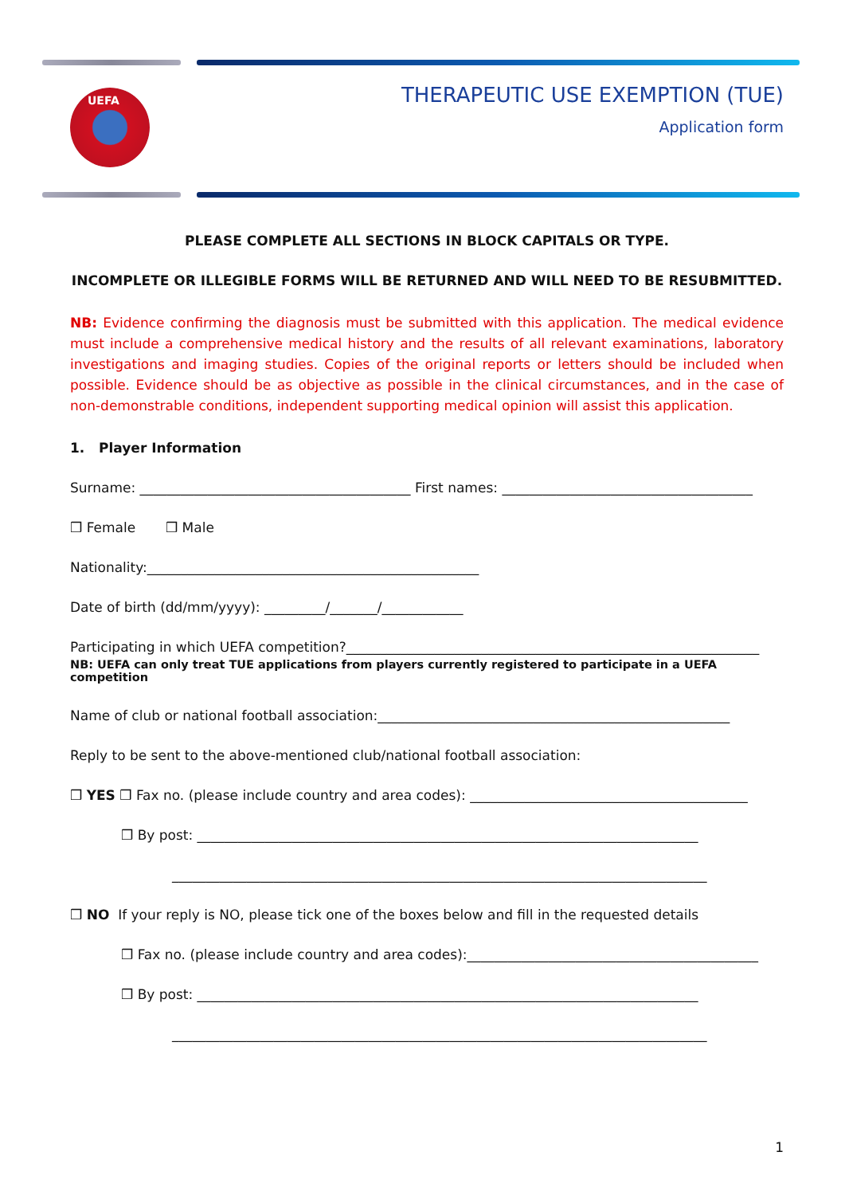UEFA
THERAPEUTIC USE EXEMPTION (TUE)
Application form
PLEASE COMPLETE ALL SECTIONS IN BLOCK CAPITALS OR TYPE.
INCOMPLETE OR ILLEGIBLE FORMS WILL BE RETURNED AND WILL NEED TO BE RESUBMITTED.
NB: Evidence confirming the diagnosis must be submitted with this application. The medical evidence must include a comprehensive medical history and the results of all relevant examinations, laboratory investigations and imaging studies. Copies of the original reports or letters should be included when possible. Evidence should be as objective as possible in the clinical circumstances, and in the case of non-demonstrable conditions, independent supporting medical opinion will assist this application.
1. Player Information
Surname: ________________________________________ First names: _____________________________________
❒ Female ❒ Male
Nationality:_________________________________________________
Date of birth (dd/mm/yyyy): _________/_______/____________
Participating in which UEFA competition?_____________________________________________________________
NB: UEFA can only treat TUE applications from players currently registered to participate in a UEFA competition
Name of club or national football association:____________________________________________________
Reply to be sent to the above-mentioned club/national football association:
❒ YES ❒ Fax no. (please include country and area codes): _________________________________________
❒ By post: __________________________________________________________________________
_______________________________________________________________________________
❒ NO If your reply is NO, please tick one of the boxes below and fill in the requested details
❒ Fax no. (please include country and area codes):___________________________________________
❒ By post: __________________________________________________________________________
_______________________________________________________________________________
1